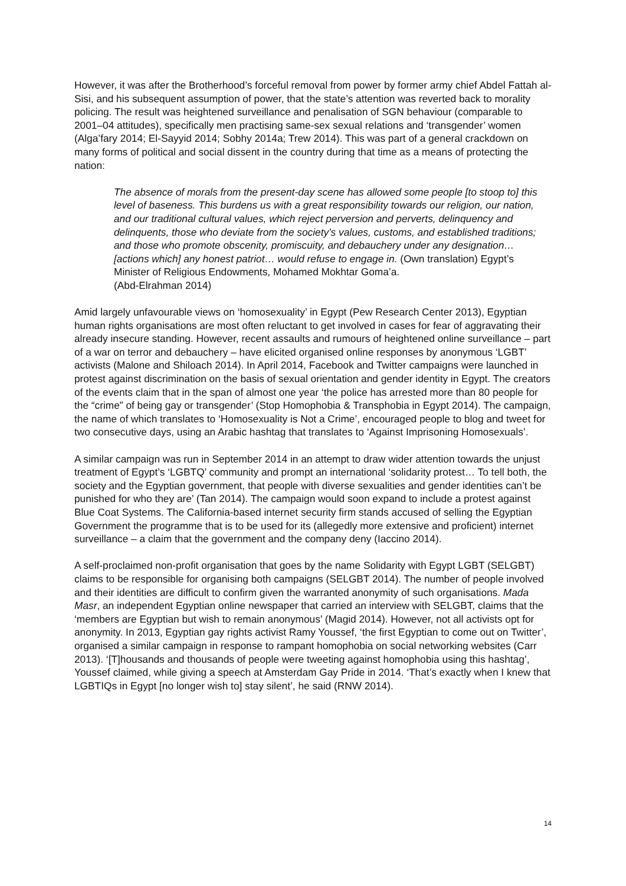However, it was after the Brotherhood’s forceful removal from power by former army chief Abdel Fattah al-Sisi, and his subsequent assumption of power, that the state’s attention was reverted back to morality policing. The result was heightened surveillance and penalisation of SGN behaviour (comparable to 2001–04 attitudes), specifically men practising same-sex sexual relations and ‘transgender’ women (Alga’fary 2014; El-Sayyid 2014; Sobhy 2014a; Trew 2014). This was part of a general crackdown on many forms of political and social dissent in the country during that time as a means of protecting the nation:
The absence of morals from the present-day scene has allowed some people [to stoop to] this level of baseness. This burdens us with a great responsibility towards our religion, our nation, and our traditional cultural values, which reject perversion and perverts, delinquency and delinquents, those who deviate from the society’s values, customs, and established traditions; and those who promote obscenity, promiscuity, and debauchery under any designation… [actions which] any honest patriot… would refuse to engage in. (Own translation) Egypt’s Minister of Religious Endowments, Mohamed Mokhtar Goma’a.
(Abd-Elrahman 2014)
Amid largely unfavourable views on ‘homosexuality’ in Egypt (Pew Research Center 2013), Egyptian human rights organisations are most often reluctant to get involved in cases for fear of aggravating their already insecure standing. However, recent assaults and rumours of heightened online surveillance – part of a war on terror and debauchery – have elicited organised online responses by anonymous ‘LGBT’ activists (Malone and Shiloach 2014). In April 2014, Facebook and Twitter campaigns were launched in protest against discrimination on the basis of sexual orientation and gender identity in Egypt. The creators of the events claim that in the span of almost one year ‘the police has arrested more than 80 people for the “crime” of being gay or transgender’ (Stop Homophobia & Transphobia in Egypt 2014). The campaign, the name of which translates to ‘Homosexuality is Not a Crime’, encouraged people to blog and tweet for two consecutive days, using an Arabic hashtag that translates to ‘Against Imprisoning Homosexuals’.
A similar campaign was run in September 2014 in an attempt to draw wider attention towards the unjust treatment of Egypt’s ‘LGBTQ’ community and prompt an international ‘solidarity protest… To tell both, the society and the Egyptian government, that people with diverse sexualities and gender identities can’t be punished for who they are’ (Tan 2014). The campaign would soon expand to include a protest against Blue Coat Systems. The California-based internet security firm stands accused of selling the Egyptian Government the programme that is to be used for its (allegedly more extensive and proficient) internet surveillance – a claim that the government and the company deny (Iaccino 2014).
A self-proclaimed non-profit organisation that goes by the name Solidarity with Egypt LGBT (SELGBT) claims to be responsible for organising both campaigns (SELGBT 2014). The number of people involved and their identities are difficult to confirm given the warranted anonymity of such organisations. Mada Masr, an independent Egyptian online newspaper that carried an interview with SELGBT, claims that the ‘members are Egyptian but wish to remain anonymous’ (Magid 2014). However, not all activists opt for anonymity. In 2013, Egyptian gay rights activist Ramy Youssef, ‘the first Egyptian to come out on Twitter’, organised a similar campaign in response to rampant homophobia on social networking websites (Carr 2013). ‘[T]housands and thousands of people were tweeting against homophobia using this hashtag’, Youssef claimed, while giving a speech at Amsterdam Gay Pride in 2014. ‘That’s exactly when I knew that LGBTIQs in Egypt [no longer wish to] stay silent’, he said (RNW 2014).
14